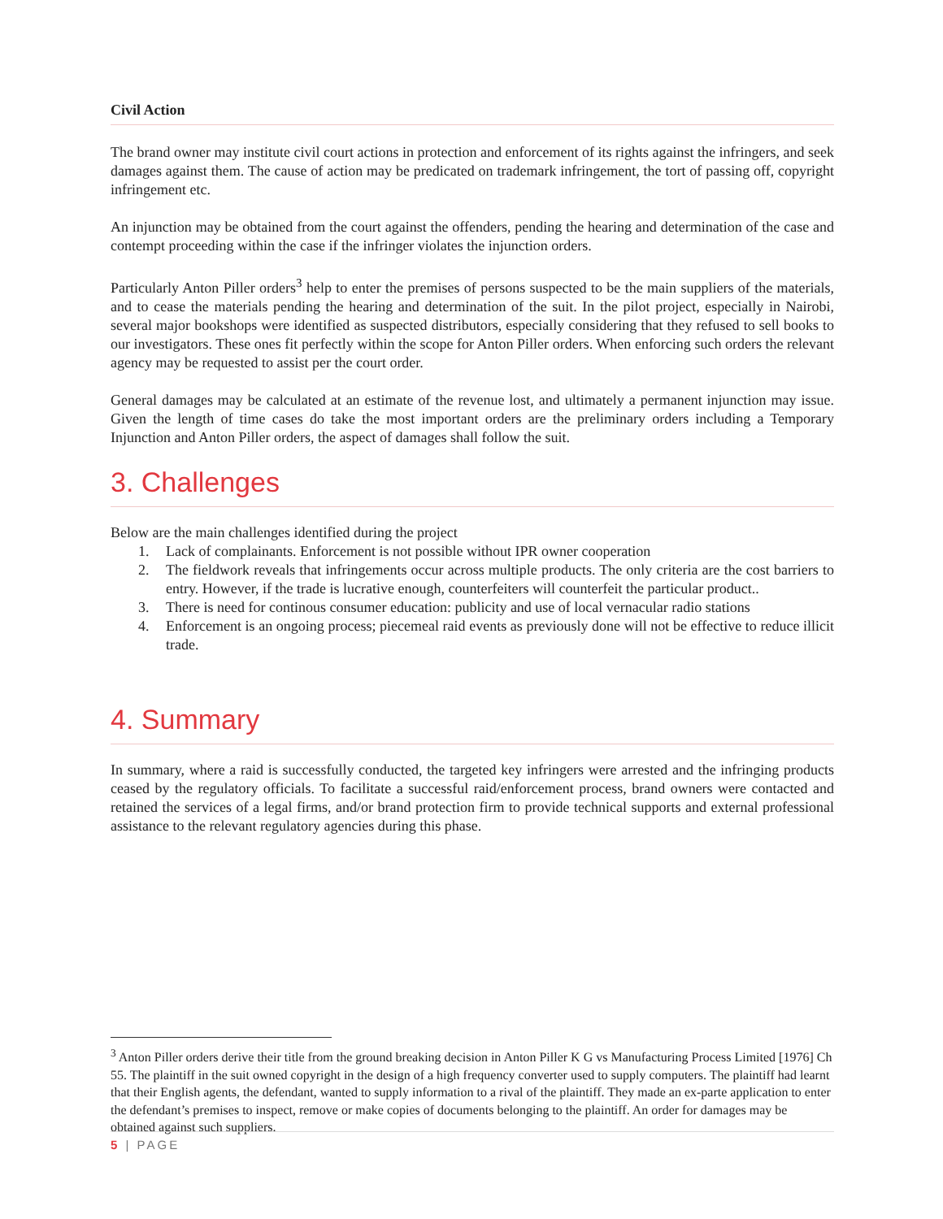Civil Action
The brand owner may institute civil court actions in protection and enforcement of its rights against the infringers, and seek damages against them. The cause of action may be predicated on trademark infringement, the tort of passing off, copyright infringement etc.
An injunction may be obtained from the court against the offenders, pending the hearing and determination of the case and contempt proceeding within the case if the infringer violates the injunction orders.
Particularly Anton Piller orders<sup>3</sup> help to enter the premises of persons suspected to be the main suppliers of the materials, and to cease the materials pending the hearing and determination of the suit. In the pilot project, especially in Nairobi, several major bookshops were identified as suspected distributors, especially considering that they refused to sell books to our investigators. These ones fit perfectly within the scope for Anton Piller orders. When enforcing such orders the relevant agency may be requested to assist per the court order.
General damages may be calculated at an estimate of the revenue lost, and ultimately a permanent injunction may issue. Given the length of time cases do take the most important orders are the preliminary orders including a Temporary Injunction and Anton Piller orders, the aspect of damages shall follow the suit.
3. Challenges
Below are the main challenges identified during the project
1. Lack of complainants. Enforcement is not possible without IPR owner cooperation
2. The fieldwork reveals that infringements occur across multiple products. The only criteria are the cost barriers to entry. However, if the trade is lucrative enough, counterfeiters will counterfeit the particular product..
3. There is need for continous consumer education: publicity and use of local vernacular radio stations
4. Enforcement is an ongoing process; piecemeal raid events as previously done will not be effective to reduce illicit trade.
4. Summary
In summary, where a raid is successfully conducted, the targeted key infringers were arrested and the infringing products ceased by the regulatory officials. To facilitate a successful raid/enforcement process, brand owners were contacted and retained the services of a legal firms, and/or brand protection firm to provide technical supports and external professional assistance to the relevant regulatory agencies during this phase.
<sup>3</sup> Anton Piller orders derive their title from the ground breaking decision in Anton Piller K G vs Manufacturing Process Limited [1976] Ch 55. The plaintiff in the suit owned copyright in the design of a high frequency converter used to supply computers. The plaintiff had learnt that their English agents, the defendant, wanted to supply information to a rival of the plaintiff. They made an ex-parte application to enter the defendant’s premises to inspect, remove or make copies of documents belonging to the plaintiff. An order for damages may be obtained against such suppliers.
5 | PAGE